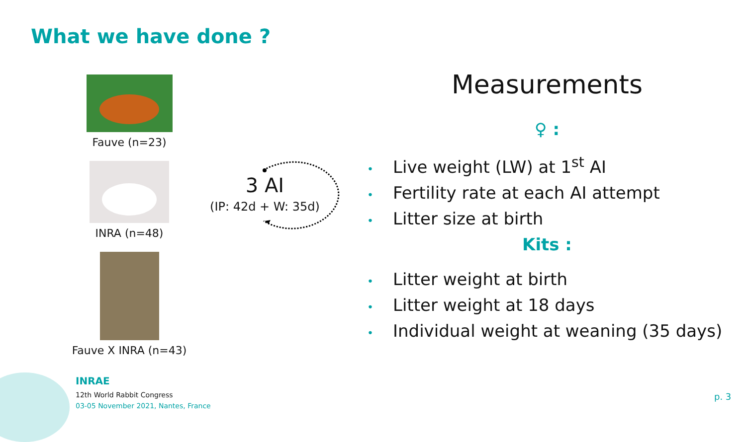What we have done ?
Fauve (n=23)
INRA (n=48)
Fauve X INRA (n=43)
3 AI
(IP: 42d + W: 35d)
Measurements
♀ :
• Live weight (LW) at 1<sup>st</sup> AI
• Fertility rate at each AI attempt
• Litter size at birth
Kits :
• Litter weight at birth
• Litter weight at 18 days
• Individual weight at weaning (35 days)
INRAE
12th World Rabbit Congress
03-05 November 2021, Nantes, France
p. 3